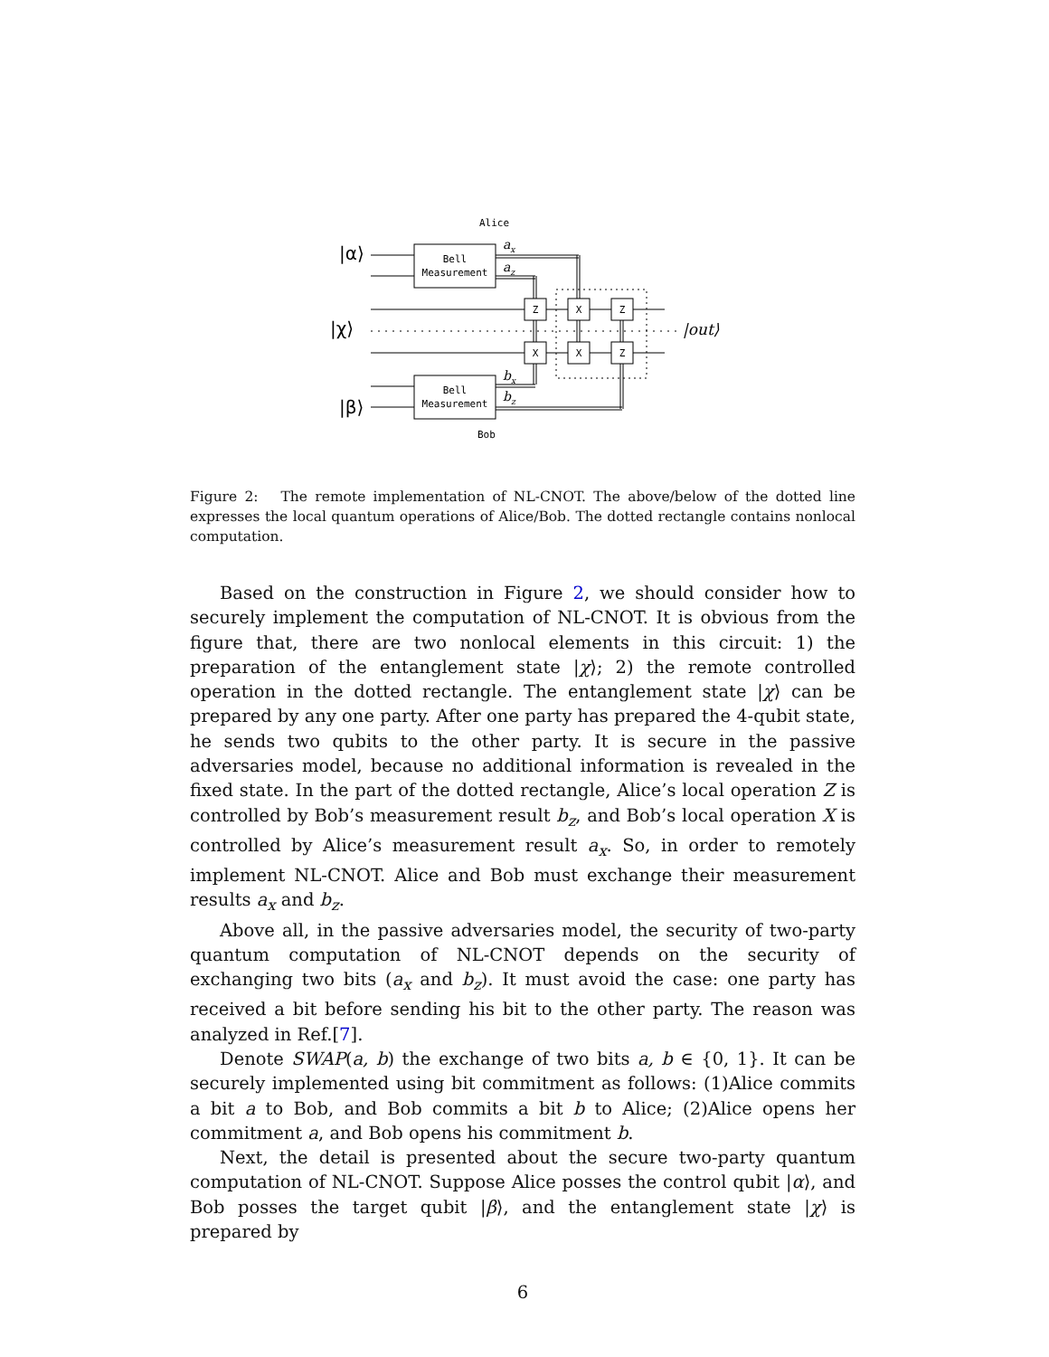Alice
Bob
|α⟩
|χ⟩
|β⟩
|out⟩
Bell
Measurement
Bell
Measurement
Z
X
Z
X
X
Z
ax
az
bx
bz
Figure 2: The remote implementation of NL-CNOT. The above/below of the dotted line expresses the local quantum operations of Alice/Bob. The dotted rectangle contains nonlocal computation.
Based on the construction in Figure 2, we should consider how to securely implement the computation of NL-CNOT. It is obvious from the figure that, there are two nonlocal elements in this circuit: 1) the preparation of the entanglement state |χ⟩; 2) the remote controlled operation in the dotted rectangle. The entanglement state |χ⟩ can be prepared by any one party. After one party has prepared the 4-qubit state, he sends two qubits to the other party. It is secure in the passive adversaries model, because no additional information is revealed in the fixed state. In the part of the dotted rectangle, Alice’s local operation Z is controlled by Bob’s measurement result b<sub>z</sub>, and Bob’s local operation X is controlled by Alice’s measurement result a<sub>x</sub>. So, in order to remotely implement NL-CNOT. Alice and Bob must exchange their measurement results a<sub>x</sub> and b<sub>z</sub>.
Above all, in the passive adversaries model, the security of two-party quantum computation of NL-CNOT depends on the security of exchanging two bits (a<sub>x</sub> and b<sub>z</sub>). It must avoid the case: one party has received a bit before sending his bit to the other party. The reason was analyzed in Ref.[7].
Denote SWAP(a, b) the exchange of two bits a, b ∈ {0, 1}. It can be securely implemented using bit commitment as follows: (1)Alice commits a bit a to Bob, and Bob commits a bit b to Alice; (2)Alice opens her commitment a, and Bob opens his commitment b.
Next, the detail is presented about the secure two-party quantum computation of NL-CNOT. Suppose Alice posses the control qubit |α⟩, and Bob posses the target qubit |β⟩, and the entanglement state |χ⟩ is prepared by
6